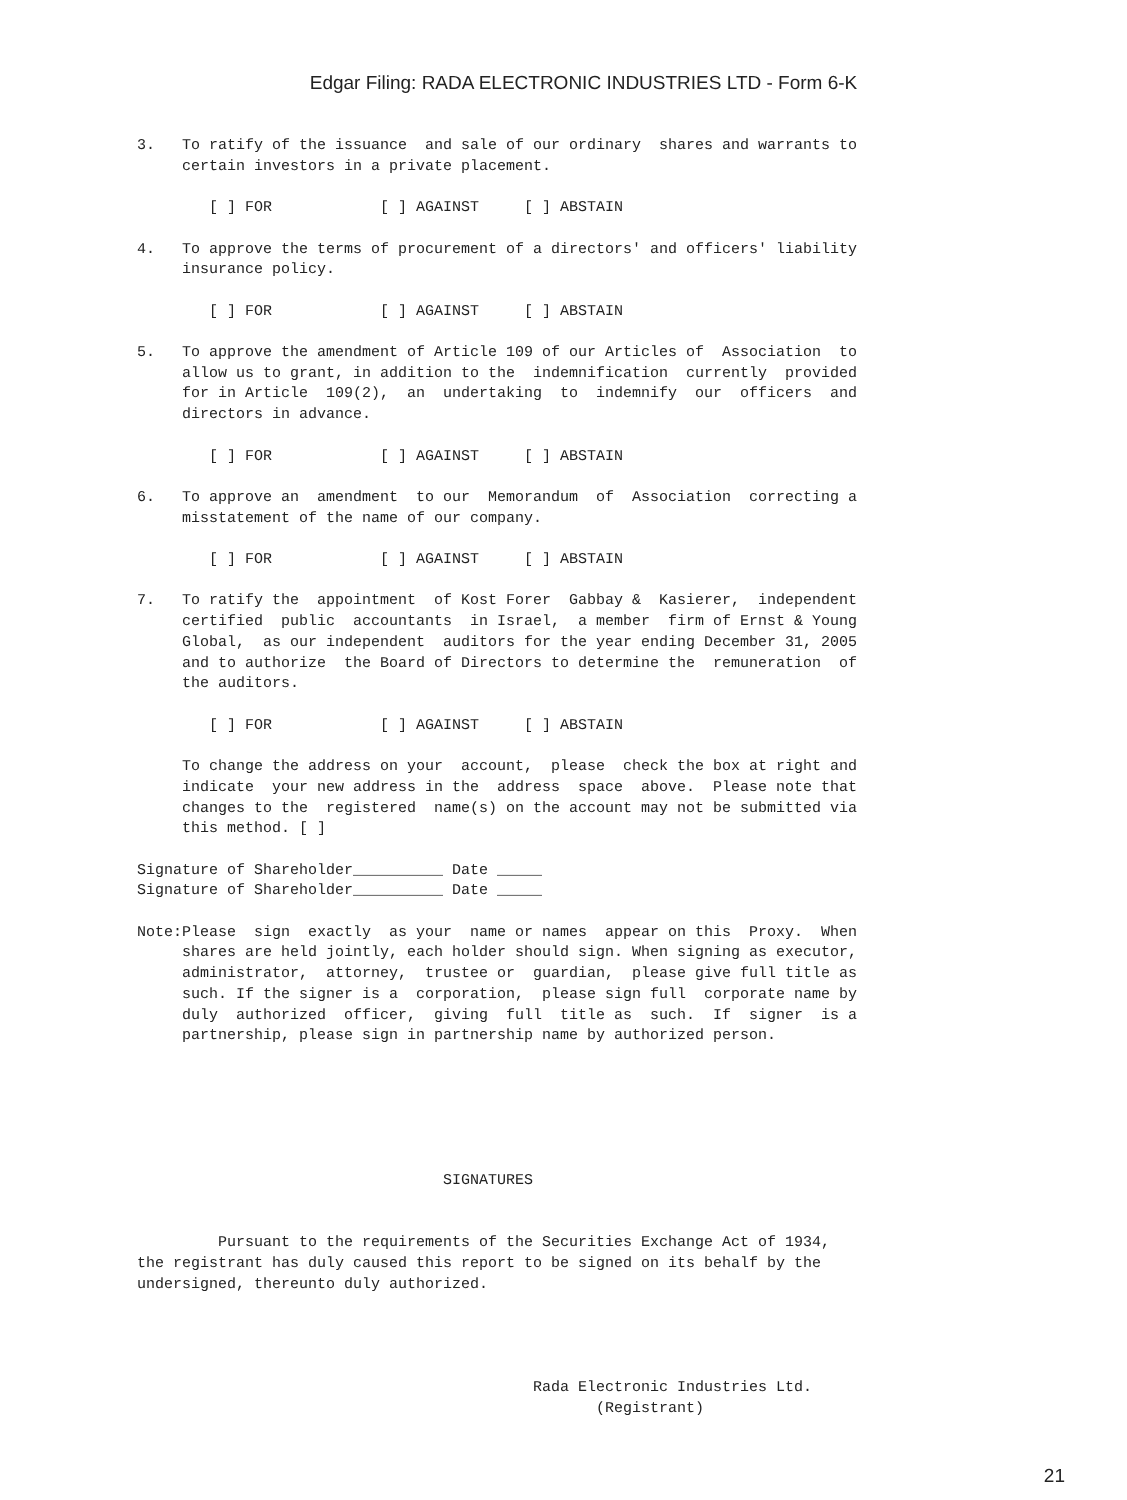Edgar Filing: RADA ELECTRONIC INDUSTRIES LTD - Form 6-K
3. To ratify of the issuance and sale of our ordinary shares and warrants to certain investors in a private placement. [ ] FOR [ ] AGAINST [ ] ABSTAIN 4. To approve the terms of procurement of a directors' and officers' liability insurance policy. [ ] FOR [ ] AGAINST [ ] ABSTAIN 5. To approve the amendment of Article 109 of our Articles of Association to allow us to grant, in addition to the indemnification currently provided for in Article 109(2), an undertaking to indemnify our officers and directors in advance. [ ] FOR [ ] AGAINST [ ] ABSTAIN 6. To approve an amendment to our Memorandum of Association correcting a misstatement of the name of our company. [ ] FOR [ ] AGAINST [ ] ABSTAIN 7. To ratify the appointment of Kost Forer Gabbay & Kasierer, independent certified public accountants in Israel, a member firm of Ernst & Young Global, as our independent auditors for the year ending December 31, 2005 and to authorize the Board of Directors to determine the remuneration of the auditors. [ ] FOR [ ] AGAINST [ ] ABSTAIN To change the address on your account, please check the box at right and indicate your new address in the address space above. Please note that changes to the registered name(s) on the account may not be submitted via this method. [ ] Signature of Shareholder__________ Date _____ Signature of Shareholder__________ Date _____ Note:Please sign exactly as your name or names appear on this Proxy. When shares are held jointly, each holder should sign. When signing as executor, administrator, attorney, trustee or guardian, please give full title as such. If the signer is a corporation, please sign full corporate name by duly authorized officer, giving full title as such. If signer is a partnership, please sign in partnership name by authorized person. SIGNATURES Pursuant to the requirements of the Securities Exchange Act of 1934, the registrant has duly caused this report to be signed on its behalf by the undersigned, thereunto duly authorized. Rada Electronic Industries Ltd. (Registrant)
21